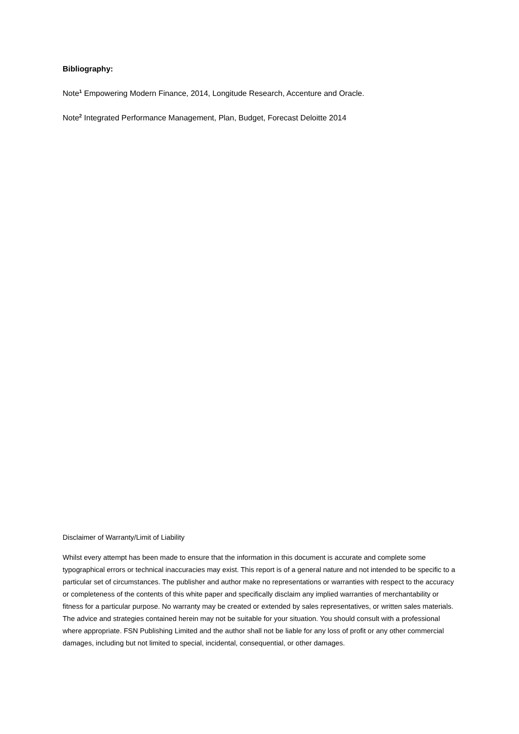Bibliography:
Note<sup>1</sup> Empowering Modern Finance, 2014, Longitude Research, Accenture and Oracle.
Note<sup>2</sup> Integrated Performance Management, Plan, Budget, Forecast Deloitte 2014
Disclaimer of Warranty/Limit of Liability
Whilst every attempt has been made to ensure that the information in this document is accurate and complete some typographical errors or technical inaccuracies may exist. This report is of a general nature and not intended to be specific to a particular set of circumstances. The publisher and author make no representations or warranties with respect to the accuracy or completeness of the contents of this white paper and specifically disclaim any implied warranties of merchantability or fitness for a particular purpose. No warranty may be created or extended by sales representatives, or written sales materials. The advice and strategies contained herein may not be suitable for your situation. You should consult with a professional where appropriate. FSN Publishing Limited and the author shall not be liable for any loss of profit or any other commercial damages, including but not limited to special, incidental, consequential, or other damages.